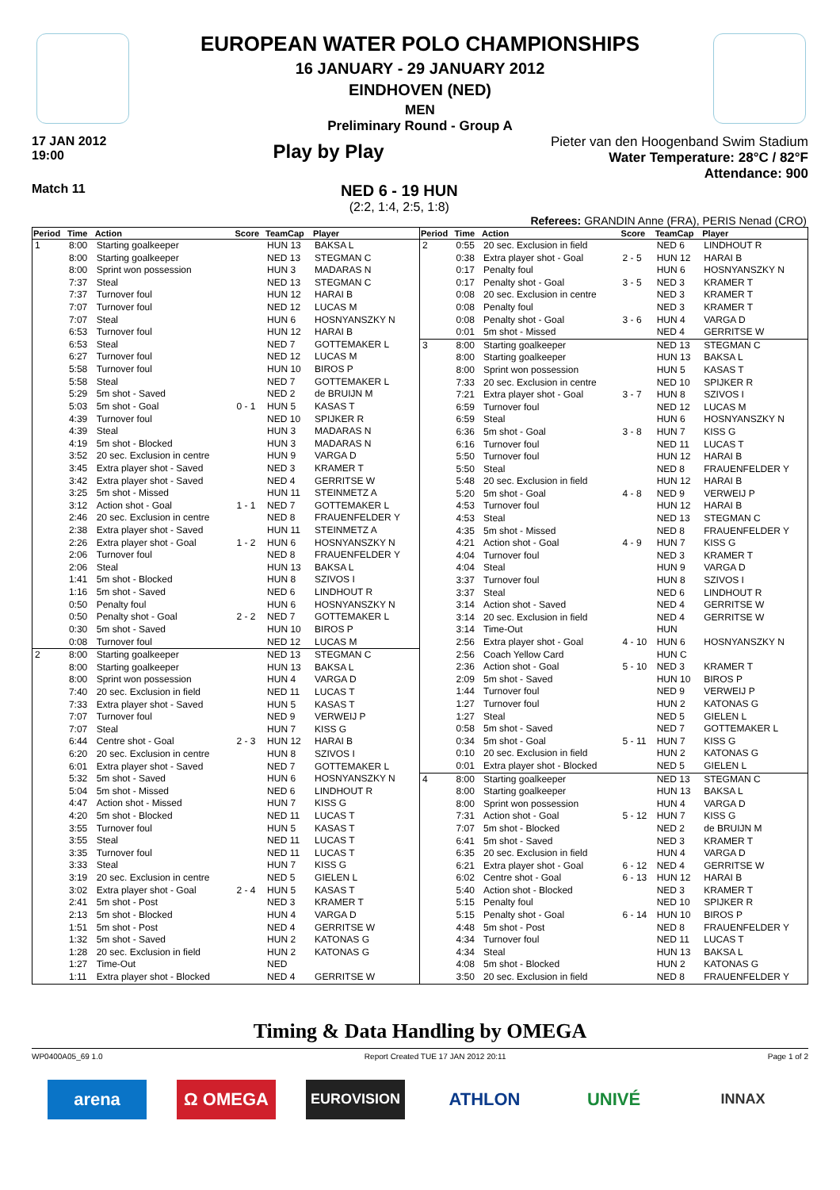EUROPEAN WATER POLO CHAMPIONSHIPS
16 JANUARY - 29 JANUARY 2012
EINDHOVEN (NED)
MEN
Preliminary Round - Group A
17 JAN 2012
19:00
Play by Play
Pieter van den Hoogenband Swim Stadium
Water Temperature: 28°C / 82°F
Attendance: 900
Match 11
NED 6 - 19 HUN
(2:2, 1:4, 2:5, 1:8)
Referees: GRANDIN Anne (FRA), PERIS Nenad (CRO)
| Period | Time | Action | Score | TeamCap | Player |
| --- | --- | --- | --- | --- | --- |
| 1 | 8:00 | Starting goalkeeper | | HUN 13 | BAKSA L |
| | 8:00 | Starting goalkeeper | | NED 13 | STEGMAN C |
| | 8:00 | Sprint won possession | | HUN 3 | MADARAS N |
| | 7:37 | Steal | | NED 13 | STEGMAN C |
| | 7:37 | Turnover foul | | HUN 12 | HARAI B |
| | 7:07 | Turnover foul | | NED 12 | LUCAS M |
| | 7:07 | Steal | | HUN 6 | HOSNYANSZKY N |
| | 6:53 | Turnover foul | | HUN 12 | HARAI B |
| | 6:53 | Steal | | NED 7 | GOTTEMAKER L |
| | 6:27 | Turnover foul | | NED 12 | LUCAS M |
| | 5:58 | Turnover foul | | HUN 10 | BIROS P |
| | 5:58 | Steal | | NED 7 | GOTTEMAKER L |
| | 5:29 | 5m shot - Saved | | NED 2 | de BRUIJN M |
| | 5:03 | 5m shot - Goal | 0 - 1 | HUN 5 | KASAS T |
| | 4:39 | Turnover foul | | NED 10 | SPIJKER R |
| | 4:39 | Steal | | HUN 3 | MADARAS N |
| | 4:19 | 5m shot - Blocked | | HUN 3 | MADARAS N |
| | 3:52 | 20 sec. Exclusion in centre | | HUN 9 | VARGA D |
| | 3:45 | Extra player shot - Saved | | NED 3 | KRAMER T |
| | 3:42 | Extra player shot - Saved | | NED 4 | GERRITSE W |
| | 3:25 | 5m shot - Missed | | HUN 11 | STEINMETZ A |
| | 3:12 | Action shot - Goal | 1 - 1 | NED 7 | GOTTEMAKER L |
| | 2:46 | 20 sec. Exclusion in centre | | NED 8 | FRAUENFELDER Y |
| | 2:38 | Extra player shot - Saved | | HUN 11 | STEINMETZ A |
| | 2:26 | Extra player shot - Goal | 1 - 2 | HUN 6 | HOSNYANSZKY N |
| | 2:06 | Turnover foul | | NED 8 | FRAUENFELDER Y |
| | 2:06 | Steal | | HUN 13 | BAKSA L |
| | 1:41 | 5m shot - Blocked | | HUN 8 | SZIVOS I |
| | 1:16 | 5m shot - Saved | | NED 6 | LINDHOUT R |
| | 0:50 | Penalty foul | | HUN 6 | HOSNYANSZKY N |
| | 0:50 | Penalty shot - Goal | 2 - 2 | NED 7 | GOTTEMAKER L |
| | 0:30 | 5m shot - Saved | | HUN 10 | BIROS P |
| | 0:08 | Turnover foul | | NED 12 | LUCAS M |
| 2 | 8:00 | Starting goalkeeper | | NED 13 | STEGMAN C |
| | 8:00 | Starting goalkeeper | | HUN 13 | BAKSA L |
| | 8:00 | Sprint won possession | | HUN 4 | VARGA D |
| | 7:40 | 20 sec. Exclusion in field | | NED 11 | LUCAS T |
| | 7:33 | Extra player shot - Saved | | HUN 5 | KASAS T |
| | 7:07 | Turnover foul | | NED 9 | VERWEIJ P |
| | 7:07 | Steal | | HUN 7 | KISS G |
| | 6:44 | Centre shot - Goal | 2 - 3 | HUN 12 | HARAI B |
| | 6:20 | 20 sec. Exclusion in centre | | HUN 8 | SZIVOS I |
| | 6:01 | Extra player shot - Saved | | NED 7 | GOTTEMAKER L |
| | 5:32 | 5m shot - Saved | | HUN 6 | HOSNYANSZKY N |
| | 5:04 | 5m shot - Missed | | NED 6 | LINDHOUT R |
| | 4:47 | Action shot - Missed | | HUN 7 | KISS G |
| | 4:20 | 5m shot - Blocked | | NED 11 | LUCAS T |
| | 3:55 | Turnover foul | | HUN 5 | KASAS T |
| | 3:55 | Steal | | NED 11 | LUCAS T |
| | 3:35 | Turnover foul | | NED 11 | LUCAS T |
| | 3:33 | Steal | | HUN 7 | KISS G |
| | 3:19 | 20 sec. Exclusion in centre | | NED 5 | GIELEN L |
| | 3:02 | Extra player shot - Goal | 2 - 4 | HUN 5 | KASAS T |
| | 2:41 | 5m shot - Post | | NED 3 | KRAMER T |
| | 2:13 | 5m shot - Blocked | | HUN 4 | VARGA D |
| | 1:51 | 5m shot - Post | | NED 4 | GERRITSE W |
| | 1:32 | 5m shot - Saved | | HUN 2 | KATONAS G |
| | 1:28 | 20 sec. Exclusion in field | | HUN 2 | KATONAS G |
| | 1:27 | Time-Out | | NED | |
| | 1:11 | Extra player shot - Blocked | | NED 4 | GERRITSE W |
| Period | Time | Action | Score | TeamCap | Player |
| --- | --- | --- | --- | --- | --- |
| 2 | 0:55 | 20 sec. Exclusion in field | | NED 6 | LINDHOUT R |
| | 0:38 | Extra player shot - Goal | 2 - 5 | HUN 12 | HARAI B |
| | 0:17 | Penalty foul | | HUN 6 | HOSNYANSZKY N |
| | 0:17 | Penalty shot - Goal | 3 - 5 | NED 3 | KRAMER T |
| | 0:08 | 20 sec. Exclusion in centre | | NED 3 | KRAMER T |
| | 0:08 | Penalty foul | | NED 3 | KRAMER T |
| | 0:08 | Penalty shot - Goal | 3 - 6 | HUN 4 | VARGA D |
| | 0:01 | 5m shot - Missed | | NED 4 | GERRITSE W |
| 3 | 8:00 | Starting goalkeeper | | NED 13 | STEGMAN C |
| | 8:00 | Starting goalkeeper | | HUN 13 | BAKSA L |
| | 8:00 | Sprint won possession | | HUN 5 | KASAS T |
| | 7:33 | 20 sec. Exclusion in centre | | NED 10 | SPIJKER R |
| | 7:21 | Extra player shot - Goal | 3 - 7 | HUN 8 | SZIVOS I |
| | 6:59 | Turnover foul | | NED 12 | LUCAS M |
| | 6:59 | Steal | | HUN 6 | HOSNYANSZKY N |
| | 6:36 | 5m shot - Goal | 3 - 8 | HUN 7 | KISS G |
| | 6:16 | Turnover foul | | NED 11 | LUCAS T |
| | 5:50 | Turnover foul | | HUN 12 | HARAI B |
| | 5:50 | Steal | | NED 8 | FRAUENFELDER Y |
| | 5:48 | 20 sec. Exclusion in field | | HUN 12 | HARAI B |
| | 5:20 | 5m shot - Goal | 4 - 8 | NED 9 | VERWEIJ P |
| | 4:53 | Turnover foul | | HUN 12 | HARAI B |
| | 4:53 | Steal | | NED 13 | STEGMAN C |
| | 4:35 | 5m shot - Missed | | NED 8 | FRAUENFELDER Y |
| | 4:21 | Action shot - Goal | 4 - 9 | HUN 7 | KISS G |
| | 4:04 | Turnover foul | | NED 3 | KRAMER T |
| | 4:04 | Steal | | HUN 9 | VARGA D |
| | 3:37 | Turnover foul | | HUN 8 | SZIVOS I |
| | 3:37 | Steal | | NED 6 | LINDHOUT R |
| | 3:14 | Action shot - Saved | | NED 4 | GERRITSE W |
| | 3:14 | 20 sec. Exclusion in field | | NED 4 | GERRITSE W |
| | 3:14 | Time-Out | | HUN | |
| | 2:56 | Extra player shot - Goal | 4 - 10 | HUN 6 | HOSNYANSZKY N |
| | 2:56 | Coach Yellow Card | | HUN C | |
| | 2:36 | Action shot - Goal | 5 - 10 | NED 3 | KRAMER T |
| | 2:09 | 5m shot - Saved | | HUN 10 | BIROS P |
| | 1:44 | Turnover foul | | NED 9 | VERWEIJ P |
| | 1:27 | Turnover foul | | HUN 2 | KATONAS G |
| | 1:27 | Steal | | NED 5 | GIELEN L |
| | 0:58 | 5m shot - Saved | | NED 7 | GOTTEMAKER L |
| | 0:34 | 5m shot - Goal | 5 - 11 | HUN 7 | KISS G |
| | 0:10 | 20 sec. Exclusion in field | | HUN 2 | KATONAS G |
| | 0:01 | Extra player shot - Blocked | | NED 5 | GIELEN L |
| 4 | 8:00 | Starting goalkeeper | | NED 13 | STEGMAN C |
| | 8:00 | Starting goalkeeper | | HUN 13 | BAKSA L |
| | 8:00 | Sprint won possession | | HUN 4 | VARGA D |
| | 7:31 | Action shot - Goal | 5 - 12 | HUN 7 | KISS G |
| | 7:07 | 5m shot - Blocked | | NED 2 | de BRUIJN M |
| | 6:41 | 5m shot - Saved | | NED 3 | KRAMER T |
| | 6:35 | 20 sec. Exclusion in field | | HUN 4 | VARGA D |
| | 6:21 | Extra player shot - Goal | 6 - 12 | NED 4 | GERRITSE W |
| | 6:02 | Centre shot - Goal | 6 - 13 | HUN 12 | HARAI B |
| | 5:40 | Action shot - Blocked | | NED 3 | KRAMER T |
| | 5:15 | Penalty foul | | NED 10 | SPIJKER R |
| | 5:15 | Penalty shot - Goal | 6 - 14 | HUN 10 | BIROS P |
| | 4:48 | 5m shot - Post | | NED 8 | FRAUENFELDER Y |
| | 4:34 | Turnover foul | | NED 11 | LUCAS T |
| | 4:34 | Steal | | HUN 13 | BAKSA L |
| | 4:08 | 5m shot - Blocked | | HUN 2 | KATONAS G |
| | 3:50 | 20 sec. Exclusion in field | | NED 8 | FRAUENFELDER Y |
Timing & Data Handling by OMEGA
WP0400A05_69 1.0 Report Created TUE 17 JAN 2012 20:11 Page 1 of 2
arena Ω OMEGA
EUROVISION
ATHLON UNIVÉ
INNAX